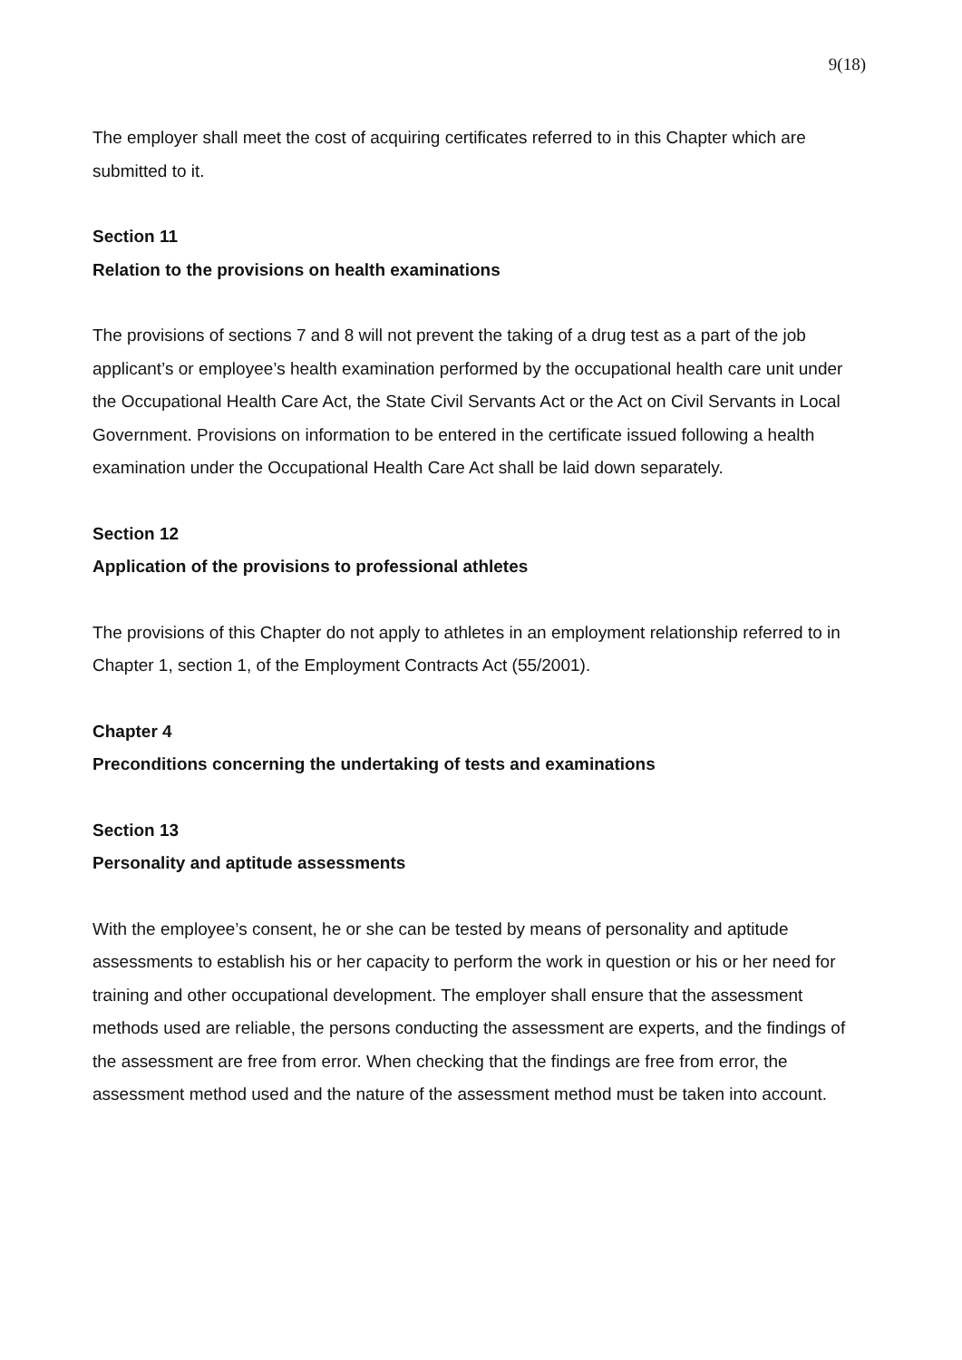9(18)
The employer shall meet the cost of acquiring certificates referred to in this Chapter which are submitted to it.
Section 11
Relation to the provisions on health examinations
The provisions of sections 7 and 8 will not prevent the taking of a drug test as a part of the job applicant’s or employee’s health examination performed by the occupational health care unit under the Occupational Health Care Act, the State Civil Servants Act or the Act on Civil Servants in Local Government. Provisions on information to be entered in the certificate issued following a health examination under the Occupational Health Care Act shall be laid down separately.
Section 12
Application of the provisions to professional athletes
The provisions of this Chapter do not apply to athletes in an employment relationship referred to in Chapter 1, section 1, of the Employment Contracts Act (55/2001).
Chapter 4
Preconditions concerning the undertaking of tests and examinations
Section 13
Personality and aptitude assessments
With the employee’s consent, he or she can be tested by means of personality and aptitude assessments to establish his or her capacity to perform the work in question or his or her need for training and other occupational development. The employer shall ensure that the assessment methods used are reliable, the persons conducting the assessment are experts, and the findings of the assessment are free from error. When checking that the findings are free from error, the assessment method used and the nature of the assessment method must be taken into account.